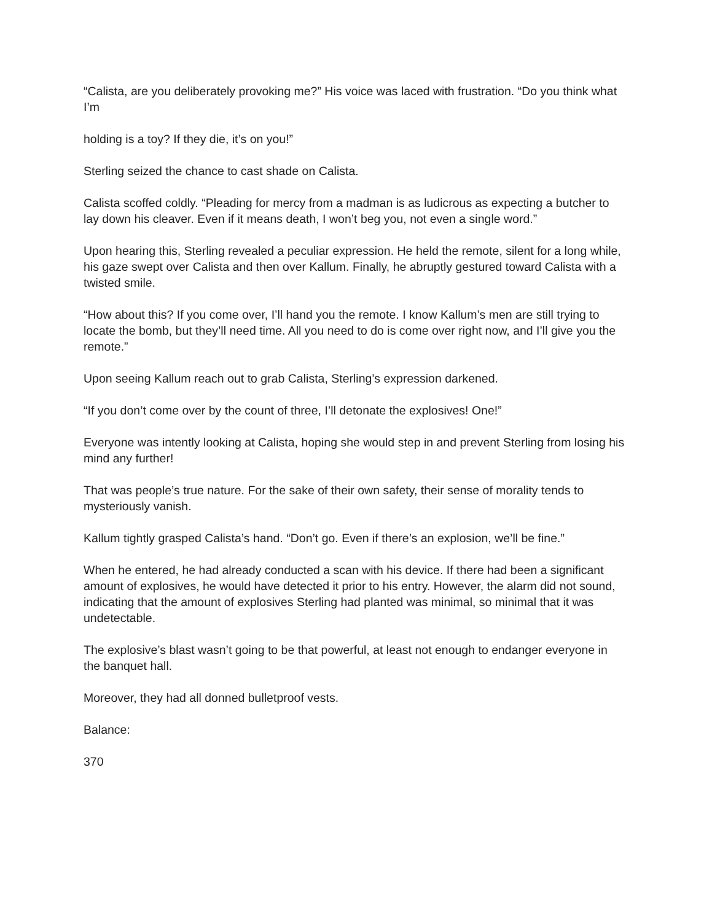“Calista, are you deliberately provoking me?” His voice was laced with frustration. “Do you think what I’m
holding is a toy? If they die, it’s on you!”
Sterling seized the chance to cast shade on Calista.
Calista scoffed coldly. “Pleading for mercy from a madman is as ludicrous as expecting a butcher to lay down his cleaver. Even if it means death, I won’t beg you, not even a single word.”
Upon hearing this, Sterling revealed a peculiar expression. He held the remote, silent for a long while, his gaze swept over Calista and then over Kallum. Finally, he abruptly gestured toward Calista with a twisted smile.
“How about this? If you come over, I’ll hand you the remote. I know Kallum’s men are still trying to locate the bomb, but they’ll need time. All you need to do is come over right now, and I’ll give you the remote.”
Upon seeing Kallum reach out to grab Calista, Sterling’s expression darkened.
“If you don’t come over by the count of three, I’ll detonate the explosives! One!”
Everyone was intently looking at Calista, hoping she would step in and prevent Sterling from losing his mind any further!
That was people’s true nature. For the sake of their own safety, their sense of morality tends to mysteriously vanish.
Kallum tightly grasped Calista’s hand. “Don’t go. Even if there’s an explosion, we’ll be fine.”
When he entered, he had already conducted a scan with his device. If there had been a significant amount of explosives, he would have detected it prior to his entry. However, the alarm did not sound, indicating that the amount of explosives Sterling had planted was minimal, so minimal that it was undetectable.
The explosive’s blast wasn’t going to be that powerful, at least not enough to endanger everyone in the banquet hall.
Moreover, they had all donned bulletproof vests.
Balance:
370